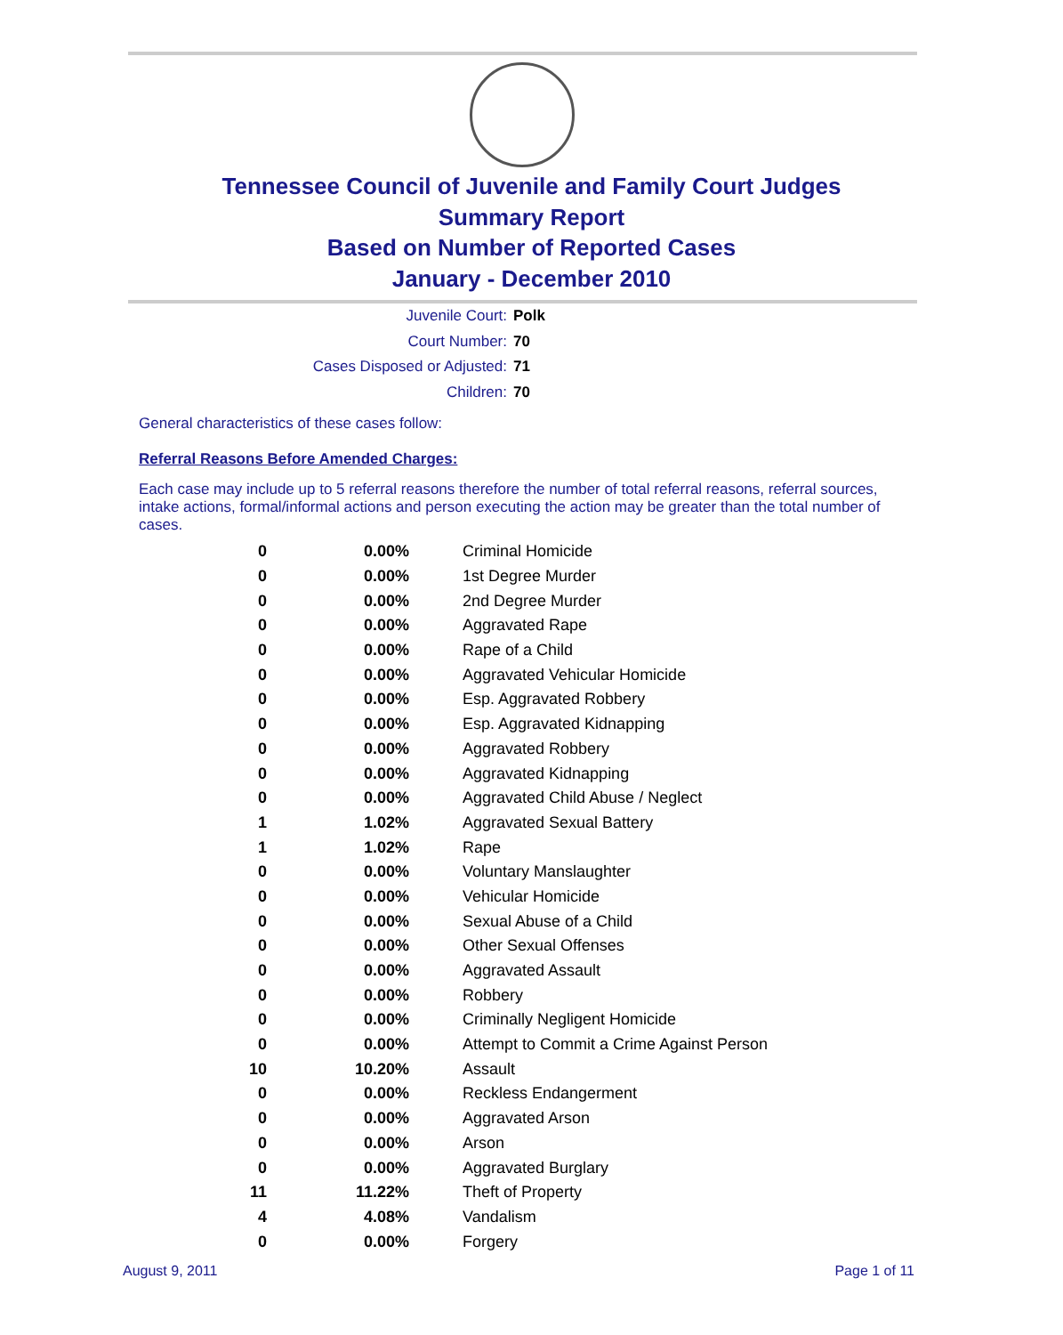Tennessee Council of Juvenile and Family Court Judges
Summary Report
Based on Number of Reported Cases
January - December 2010
Juvenile Court: Polk
Court Number: 70
Cases Disposed or Adjusted: 71
Children: 70
General characteristics of these cases follow:
Referral Reasons Before Amended Charges:
Each case may include up to 5 referral reasons therefore the number of total referral reasons, referral sources, intake actions, formal/informal actions and person executing the action may be greater than the total number of cases.
| 0 | 0.00% | Criminal Homicide |
| 0 | 0.00% | 1st Degree Murder |
| 0 | 0.00% | 2nd Degree Murder |
| 0 | 0.00% | Aggravated Rape |
| 0 | 0.00% | Rape of a Child |
| 0 | 0.00% | Aggravated Vehicular Homicide |
| 0 | 0.00% | Esp. Aggravated Robbery |
| 0 | 0.00% | Esp. Aggravated Kidnapping |
| 0 | 0.00% | Aggravated Robbery |
| 0 | 0.00% | Aggravated Kidnapping |
| 0 | 0.00% | Aggravated Child Abuse / Neglect |
| 1 | 1.02% | Aggravated Sexual Battery |
| 1 | 1.02% | Rape |
| 0 | 0.00% | Voluntary Manslaughter |
| 0 | 0.00% | Vehicular Homicide |
| 0 | 0.00% | Sexual Abuse of a Child |
| 0 | 0.00% | Other Sexual Offenses |
| 0 | 0.00% | Aggravated Assault |
| 0 | 0.00% | Robbery |
| 0 | 0.00% | Criminally Negligent Homicide |
| 0 | 0.00% | Attempt to Commit a Crime Against Person |
| 10 | 10.20% | Assault |
| 0 | 0.00% | Reckless Endangerment |
| 0 | 0.00% | Aggravated Arson |
| 0 | 0.00% | Arson |
| 0 | 0.00% | Aggravated Burglary |
| 11 | 11.22% | Theft of Property |
| 4 | 4.08% | Vandalism |
| 0 | 0.00% | Forgery |
August 9, 2011 Page 1 of 11